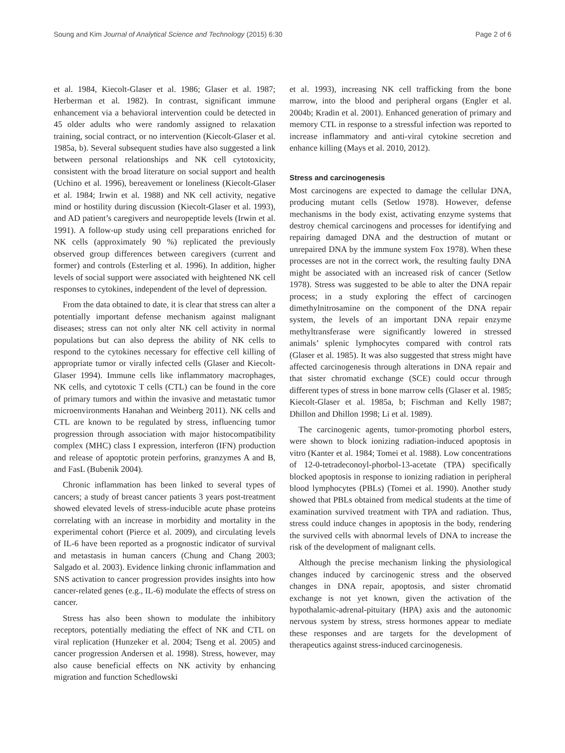Soung and Kim Journal of Analytical Science and Technology (2015) 6:30 Page 2 of 6
et al. 1984, Kiecolt-Glaser et al. 1986; Glaser et al. 1987; Herberman et al. 1982). In contrast, significant immune enhancement via a behavioral intervention could be detected in 45 older adults who were randomly assigned to relaxation training, social contract, or no intervention (Kiecolt-Glaser et al. 1985a, b). Several subsequent studies have also suggested a link between personal relationships and NK cell cytotoxicity, consistent with the broad literature on social support and health (Uchino et al. 1996), bereavement or loneliness (Kiecolt-Glaser et al. 1984; Irwin et al. 1988) and NK cell activity, negative mind or hostility during discussion (Kiecolt-Glaser et al. 1993), and AD patient’s caregivers and neuropeptide levels (Irwin et al. 1991). A follow-up study using cell preparations enriched for NK cells (approximately 90 %) replicated the previously observed group differences between caregivers (current and former) and controls (Esterling et al. 1996). In addition, higher levels of social support were associated with heightened NK cell responses to cytokines, independent of the level of depression.
From the data obtained to date, it is clear that stress can alter a potentially important defense mechanism against malignant diseases; stress can not only alter NK cell activity in normal populations but can also depress the ability of NK cells to respond to the cytokines necessary for effective cell killing of appropriate tumor or virally infected cells (Glaser and Kiecolt-Glaser 1994). Immune cells like inflammatory macrophages, NK cells, and cytotoxic T cells (CTL) can be found in the core of primary tumors and within the invasive and metastatic tumor microenvironments Hanahan and Weinberg 2011). NK cells and CTL are known to be regulated by stress, influencing tumor progression through association with major histocompatibility complex (MHC) class I expression, interferon (IFN) production and release of apoptotic protein perforins, granzymes A and B, and FasL (Bubenik 2004).
Chronic inflammation has been linked to several types of cancers; a study of breast cancer patients 3 years post-treatment showed elevated levels of stress-inducible acute phase proteins correlating with an increase in morbidity and mortality in the experimental cohort (Pierce et al. 2009), and circulating levels of IL-6 have been reported as a prognostic indicator of survival and metastasis in human cancers (Chung and Chang 2003; Salgado et al. 2003). Evidence linking chronic inflammation and SNS activation to cancer progression provides insights into how cancer-related genes (e.g., IL-6) modulate the effects of stress on cancer.
Stress has also been shown to modulate the inhibitory receptors, potentially mediating the effect of NK and CTL on viral replication (Hunzeker et al. 2004; Tseng et al. 2005) and cancer progression Andersen et al. 1998). Stress, however, may also cause beneficial effects on NK activity by enhancing migration and function Schedlowski
et al. 1993), increasing NK cell trafficking from the bone marrow, into the blood and peripheral organs (Engler et al. 2004b; Kradin et al. 2001). Enhanced generation of primary and memory CTL in response to a stressful infection was reported to increase inflammatory and anti-viral cytokine secretion and enhance killing (Mays et al. 2010, 2012).
Stress and carcinogenesis
Most carcinogens are expected to damage the cellular DNA, producing mutant cells (Setlow 1978). However, defense mechanisms in the body exist, activating enzyme systems that destroy chemical carcinogens and processes for identifying and repairing damaged DNA and the destruction of mutant or unrepaired DNA by the immune system Fox 1978). When these processes are not in the correct work, the resulting faulty DNA might be associated with an increased risk of cancer (Setlow 1978). Stress was suggested to be able to alter the DNA repair process; in a study exploring the effect of carcinogen dimethylnitrosamine on the component of the DNA repair system, the levels of an important DNA repair enzyme methyltransferase were significantly lowered in stressed animals’ splenic lymphocytes compared with control rats (Glaser et al. 1985). It was also suggested that stress might have affected carcinogenesis through alterations in DNA repair and that sister chromatid exchange (SCE) could occur through different types of stress in bone marrow cells (Glaser et al. 1985; Kiecolt-Glaser et al. 1985a, b; Fischman and Kelly 1987; Dhillon and Dhillon 1998; Li et al. 1989).
The carcinogenic agents, tumor-promoting phorbol esters, were shown to block ionizing radiation-induced apoptosis in vitro (Kanter et al. 1984; Tomei et al. 1988). Low concentrations of 12-0-tetradeconoyl-phorbol-13-acetate (TPA) specifically blocked apoptosis in response to ionizing radiation in peripheral blood lymphocytes (PBLs) (Tomei et al. 1990). Another study showed that PBLs obtained from medical students at the time of examination survived treatment with TPA and radiation. Thus, stress could induce changes in apoptosis in the body, rendering the survived cells with abnormal levels of DNA to increase the risk of the development of malignant cells.
Although the precise mechanism linking the physiological changes induced by carcinogenic stress and the observed changes in DNA repair, apoptosis, and sister chromatid exchange is not yet known, given the activation of the hypothalamic-adrenal-pituitary (HPA) axis and the autonomic nervous system by stress, stress hormones appear to mediate these responses and are targets for the development of therapeutics against stress-induced carcinogenesis.